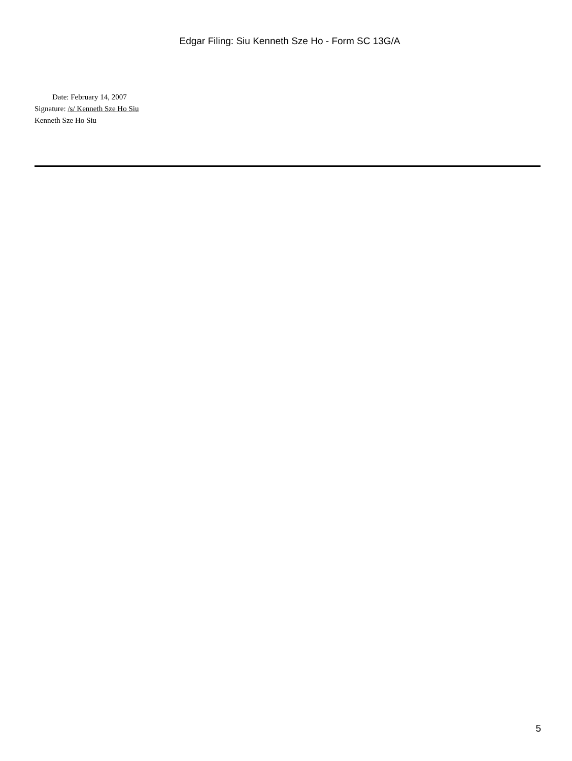Edgar Filing: Siu Kenneth Sze Ho - Form SC 13G/A
Date: February 14, 2007
Signature: /s/ Kenneth Sze Ho Siu
Kenneth Sze Ho Siu
5